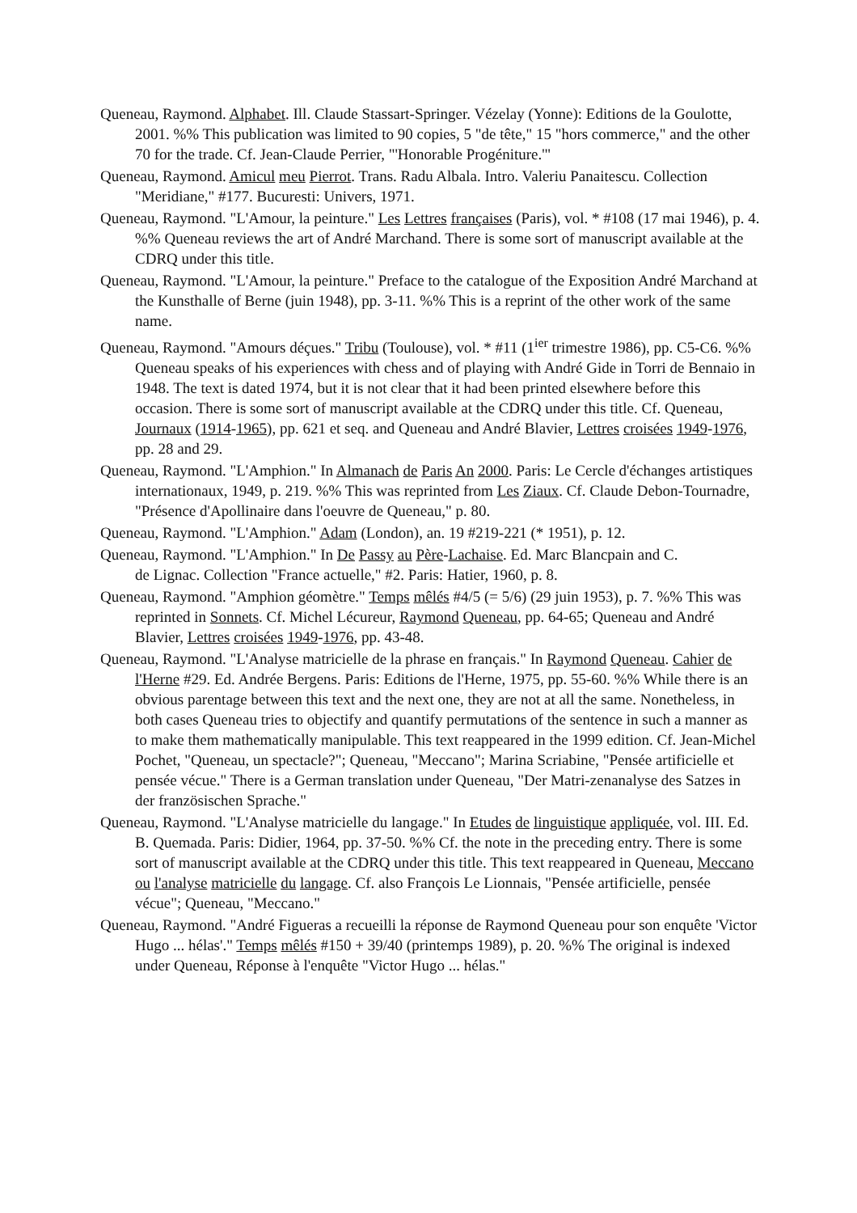Queneau, Raymond. Alphabet. Ill. Claude Stassart-Springer. Vézelay (Yonne): Editions de la Goulotte, 2001. %% This publication was limited to 90 copies, 5 "de tête," 15 "hors commerce," and the other 70 for the trade. Cf. Jean-Claude Perrier, "'Honorable Progéniture.'"
Queneau, Raymond. Amicul meu Pierrot. Trans. Radu Albala. Intro. Valeriu Panaitescu. Collection "Meridiane," #177. Bucuresti: Univers, 1971.
Queneau, Raymond. "L'Amour, la peinture." Les Lettres françaises (Paris), vol. * #108 (17 mai 1946), p. 4. %% Queneau reviews the art of André Marchand. There is some sort of manuscript available at the CDRQ under this title.
Queneau, Raymond. "L'Amour, la peinture." Preface to the catalogue of the Exposition André Marchand at the Kunsthalle of Berne (juin 1948), pp. 3-11. %% This is a reprint of the other work of the same name.
Queneau, Raymond. "Amours déçues." Tribu (Toulouse), vol. * #11 (1<sup>ier</sup> trimestre 1986), pp. C5-C6. %% Queneau speaks of his experiences with chess and of playing with André Gide in Torri de Bennaio in 1948. The text is dated 1974, but it is not clear that it had been printed elsewhere before this occasion. There is some sort of manuscript available at the CDRQ under this title. Cf. Queneau, Journaux (1914-1965), pp. 621 et seq. and Queneau and André Blavier, Lettres croisées 1949-1976, pp. 28 and 29.
Queneau, Raymond. "L'Amphion." In Almanach de Paris An 2000. Paris: Le Cercle d'échanges artistiques internationaux, 1949, p. 219. %% This was reprinted from Les Ziaux. Cf. Claude Debon-Tournadre, "Présence d'Apollinaire dans l'oeuvre de Queneau," p. 80.
Queneau, Raymond. "L'Amphion." Adam (London), an. 19 #219-221 (* 1951), p. 12.
Queneau, Raymond. "L'Amphion." In De Passy au Père-Lachaise. Ed. Marc Blancpain and C.
de Lignac. Collection "France actuelle," #2. Paris: Hatier, 1960, p. 8.
Queneau, Raymond. "Amphion géomètre." Temps mêlés #4/5 (= 5/6) (29 juin 1953), p. 7. %% This was reprinted in Sonnets. Cf. Michel Lécureur, Raymond Queneau, pp. 64-65; Queneau and André Blavier, Lettres croisées 1949-1976, pp. 43-48.
Queneau, Raymond. "L'Analyse matricielle de la phrase en français." In Raymond Queneau. Cahier de l'Herne #29. Ed. Andrée Bergens. Paris: Editions de l'Herne, 1975, pp. 55-60. %% While there is an obvious parentage between this text and the next one, they are not at all the same. Nonetheless, in both cases Queneau tries to objectify and quantify permutations of the sentence in such a manner as to make them mathematically manipulable. This text reappeared in the 1999 edition. Cf. Jean-Michel Pochet, "Queneau, un spectacle?"; Queneau, "Meccano"; Marina Scriabine, "Pensée artificielle et pensée vécue." There is a German translation under Queneau, "Der Matri-zenanalyse des Satzes in der französischen Sprache."
Queneau, Raymond. "L'Analyse matricielle du langage." In Etudes de linguistique appliquée, vol. III. Ed. B. Quemada. Paris: Didier, 1964, pp. 37-50. %% Cf. the note in the preceding entry. There is some sort of manuscript available at the CDRQ under this title. This text reappeared in Queneau, Meccano ou l'analyse matricielle du langage. Cf. also François Le Lionnais, "Pensée artificielle, pensée vécue"; Queneau, "Meccano."
Queneau, Raymond. "André Figueras a recueilli la réponse de Raymond Queneau pour son enquête 'Victor Hugo ... hélas'." Temps mêlés #150 + 39/40 (printemps 1989), p. 20. %% The original is indexed under Queneau, Réponse à l'enquête "Victor Hugo ... hélas."